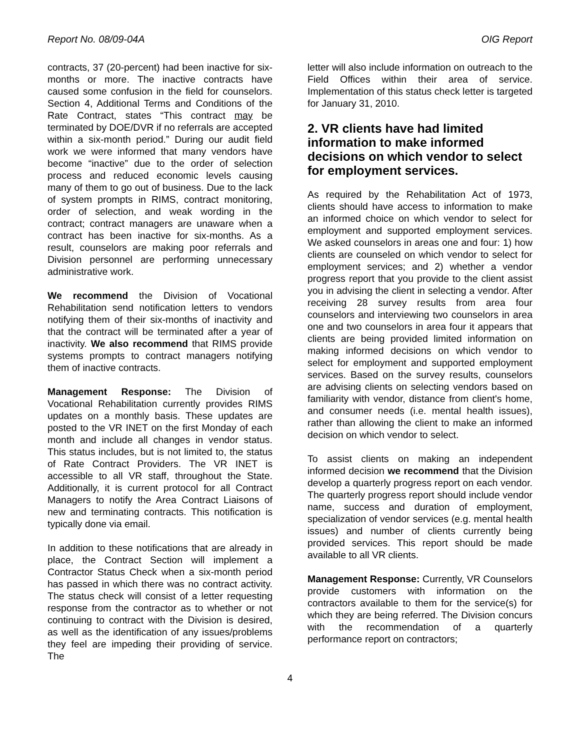Report No. 08/09-04A OIG Report
contracts, 37 (20-percent) had been inactive for six-months or more. The inactive contracts have caused some confusion in the field for counselors. Section 4, Additional Terms and Conditions of the Rate Contract, states “This contract may be terminated by DOE/DVR if no referrals are accepted within a six-month period.” During our audit field work we were informed that many vendors have become “inactive” due to the order of selection process and reduced economic levels causing many of them to go out of business. Due to the lack of system prompts in RIMS, contract monitoring, order of selection, and weak wording in the contract; contract managers are unaware when a contract has been inactive for six-months. As a result, counselors are making poor referrals and Division personnel are performing unnecessary administrative work.
We recommend the Division of Vocational Rehabilitation send notification letters to vendors notifying them of their six-months of inactivity and that the contract will be terminated after a year of inactivity. We also recommend that RIMS provide systems prompts to contract managers notifying them of inactive contracts.
Management Response: The Division of Vocational Rehabilitation currently provides RIMS updates on a monthly basis. These updates are posted to the VR INET on the first Monday of each month and include all changes in vendor status. This status includes, but is not limited to, the status of Rate Contract Providers. The VR INET is accessible to all VR staff, throughout the State. Additionally, it is current protocol for all Contract Managers to notify the Area Contract Liaisons of new and terminating contracts. This notification is typically done via email.
In addition to these notifications that are already in place, the Contract Section will implement a Contractor Status Check when a six-month period has passed in which there was no contract activity. The status check will consist of a letter requesting response from the contractor as to whether or not continuing to contract with the Division is desired, as well as the identification of any issues/problems they feel are impeding their providing of service. The
letter will also include information on outreach to the Field Offices within their area of service. Implementation of this status check letter is targeted for January 31, 2010.
2. VR clients have had limited information to make informed decisions on which vendor to select for employment services.
As required by the Rehabilitation Act of 1973, clients should have access to information to make an informed choice on which vendor to select for employment and supported employment services. We asked counselors in areas one and four: 1) how clients are counseled on which vendor to select for employment services; and 2) whether a vendor progress report that you provide to the client assist you in advising the client in selecting a vendor. After receiving 28 survey results from area four counselors and interviewing two counselors in area one and two counselors in area four it appears that clients are being provided limited information on making informed decisions on which vendor to select for employment and supported employment services. Based on the survey results, counselors are advising clients on selecting vendors based on familiarity with vendor, distance from client's home, and consumer needs (i.e. mental health issues), rather than allowing the client to make an informed decision on which vendor to select.
To assist clients on making an independent informed decision we recommend that the Division develop a quarterly progress report on each vendor. The quarterly progress report should include vendor name, success and duration of employment, specialization of vendor services (e.g. mental health issues) and number of clients currently being provided services. This report should be made available to all VR clients.
Management Response: Currently, VR Counselors provide customers with information on the contractors available to them for the service(s) for which they are being referred. The Division concurs with the recommendation of a quarterly performance report on contractors;
4